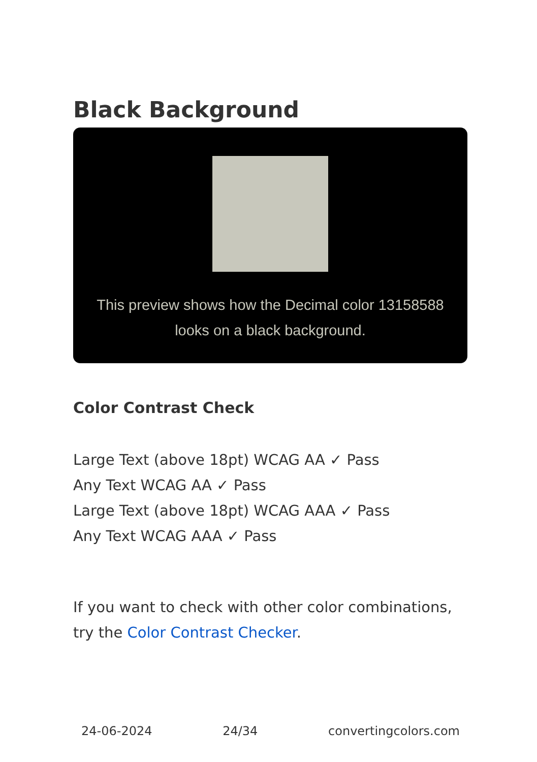Black Background
This preview shows how the Decimal color 13158588 looks on a black background.
Color Contrast Check
Large Text (above 18pt) WCAG AA ✓ Pass
Any Text WCAG AA ✓ Pass
Large Text (above 18pt) WCAG AAA ✓ Pass
Any Text WCAG AAA ✓ Pass
If you want to check with other color combinations, try the Color Contrast Checker.
24-06-2024 24/34 convertingcolors.com